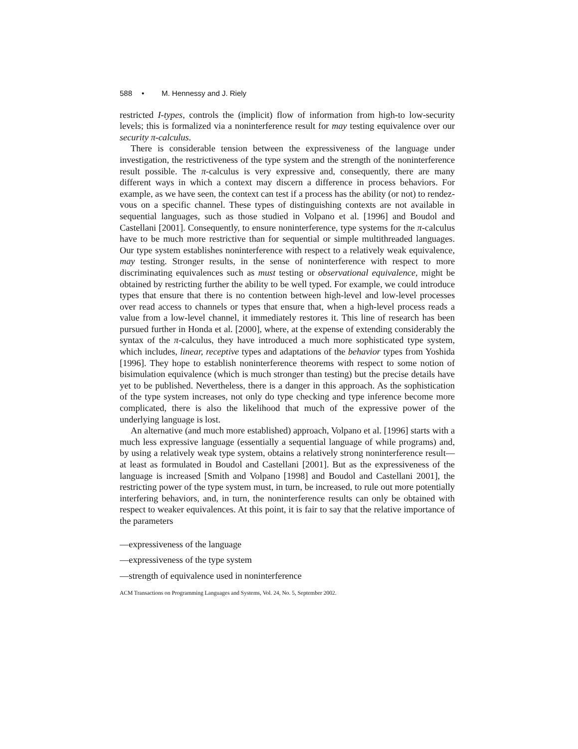588 • M. Hennessy and J. Riely
restricted I-types, controls the (implicit) flow of information from high-to low-security levels; this is formalized via a noninterference result for may testing equivalence over our security π-calculus.
There is considerable tension between the expressiveness of the language under investigation, the restrictiveness of the type system and the strength of the noninterference result possible. The π-calculus is very expressive and, consequently, there are many different ways in which a context may discern a difference in process behaviors. For example, as we have seen, the context can test if a process has the ability (or not) to rendez-vous on a specific channel. These types of distinguishing contexts are not available in sequential languages, such as those studied in Volpano et al. [1996] and Boudol and Castellani [2001]. Consequently, to ensure noninterference, type systems for the π-calculus have to be much more restrictive than for sequential or simple multithreaded languages. Our type system establishes noninterference with respect to a relatively weak equivalence, may testing. Stronger results, in the sense of noninterference with respect to more discriminating equivalences such as must testing or observational equivalence, might be obtained by restricting further the ability to be well typed. For example, we could introduce types that ensure that there is no contention between high-level and low-level processes over read access to channels or types that ensure that, when a high-level process reads a value from a low-level channel, it immediately restores it. This line of research has been pursued further in Honda et al. [2000], where, at the expense of extending considerably the syntax of the π-calculus, they have introduced a much more sophisticated type system, which includes, linear, receptive types and adaptations of the behavior types from Yoshida [1996]. They hope to establish noninterference theorems with respect to some notion of bisimulation equivalence (which is much stronger than testing) but the precise details have yet to be published. Nevertheless, there is a danger in this approach. As the sophistication of the type system increases, not only do type checking and type inference become more complicated, there is also the likelihood that much of the expressive power of the underlying language is lost.
An alternative (and much more established) approach, Volpano et al. [1996] starts with a much less expressive language (essentially a sequential language of while programs) and, by using a relatively weak type system, obtains a relatively strong noninterference result—at least as formulated in Boudol and Castellani [2001]. But as the expressiveness of the language is increased [Smith and Volpano [1998] and Boudol and Castellani 2001], the restricting power of the type system must, in turn, be increased, to rule out more potentially interfering behaviors, and, in turn, the noninterference results can only be obtained with respect to weaker equivalences. At this point, it is fair to say that the relative importance of the parameters
—expressiveness of the language
—expressiveness of the type system
—strength of equivalence used in noninterference
ACM Transactions on Programming Languages and Systems, Vol. 24, No. 5, September 2002.